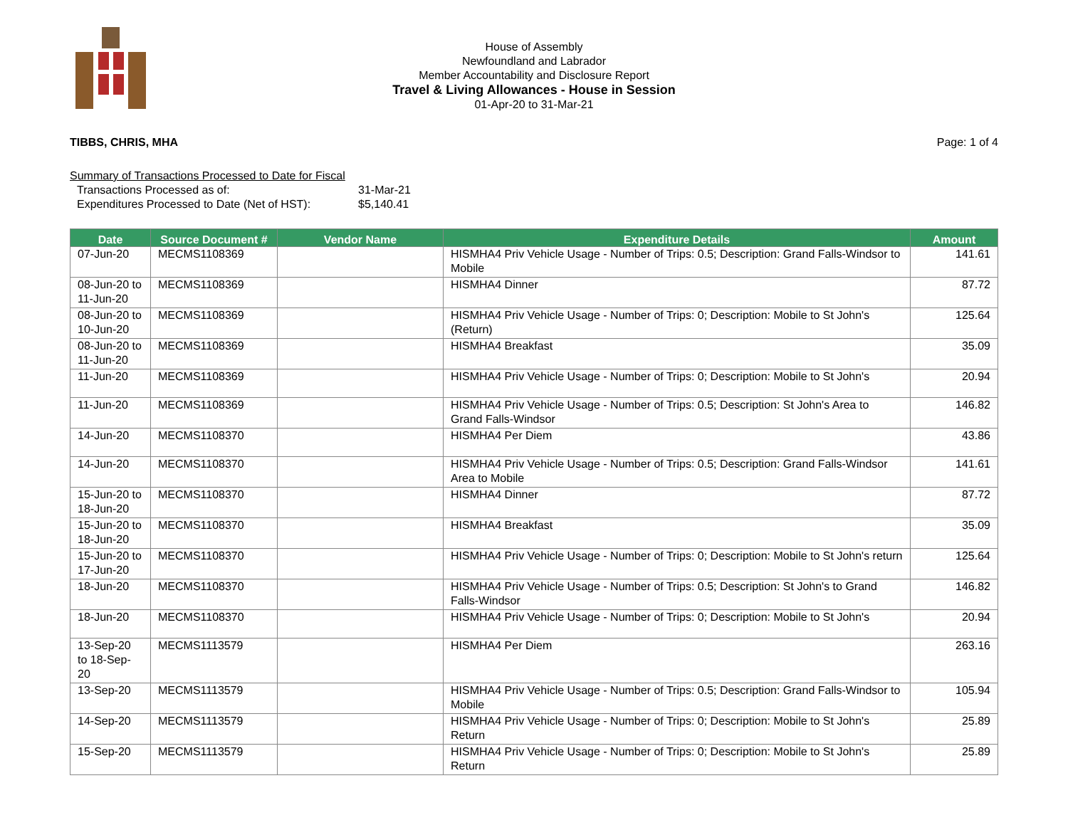House of Assembly
Newfoundland and Labrador
Member Accountability and Disclosure Report
Travel & Living Allowances - House in Session
01-Apr-20 to 31-Mar-21
TIBBS, CHRIS, MHA Page: 1 of 4
Summary of Transactions Processed to Date for Fiscal
Transactions Processed as of: 31-Mar-21
Expenditures Processed to Date (Net of HST): $5,140.41
| Date | Source Document # | Vendor Name | Expenditure Details | Amount |
| --- | --- | --- | --- | --- |
| 07-Jun-20 | MECMS1108369 | | HISMHA4 Priv Vehicle Usage - Number of Trips: 0.5; Description: Grand Falls-Windsor to Mobile | 141.61 |
| 08-Jun-20 to 11-Jun-20 | MECMS1108369 | | HISMHA4 Dinner | 87.72 |
| 08-Jun-20 to 10-Jun-20 | MECMS1108369 | | HISMHA4 Priv Vehicle Usage - Number of Trips: 0; Description: Mobile to St John's (Return) | 125.64 |
| 08-Jun-20 to 11-Jun-20 | MECMS1108369 | | HISMHA4 Breakfast | 35.09 |
| 11-Jun-20 | MECMS1108369 | | HISMHA4 Priv Vehicle Usage - Number of Trips: 0; Description: Mobile to St John's | 20.94 |
| 11-Jun-20 | MECMS1108369 | | HISMHA4 Priv Vehicle Usage - Number of Trips: 0.5; Description: St John's Area to Grand Falls-Windsor | 146.82 |
| 14-Jun-20 | MECMS1108370 | | HISMHA4 Per Diem | 43.86 |
| 14-Jun-20 | MECMS1108370 | | HISMHA4 Priv Vehicle Usage - Number of Trips: 0.5; Description: Grand Falls-Windsor Area to Mobile | 141.61 |
| 15-Jun-20 to 18-Jun-20 | MECMS1108370 | | HISMHA4 Dinner | 87.72 |
| 15-Jun-20 to 18-Jun-20 | MECMS1108370 | | HISMHA4 Breakfast | 35.09 |
| 15-Jun-20 to 17-Jun-20 | MECMS1108370 | | HISMHA4 Priv Vehicle Usage - Number of Trips: 0; Description: Mobile to St John's return | 125.64 |
| 18-Jun-20 | MECMS1108370 | | HISMHA4 Priv Vehicle Usage - Number of Trips: 0.5; Description: St John's to Grand Falls-Windsor | 146.82 |
| 18-Jun-20 | MECMS1108370 | | HISMHA4 Priv Vehicle Usage - Number of Trips: 0; Description: Mobile to St John's | 20.94 |
| 13-Sep-20 to 18-Sep-20 | MECMS1113579 | | HISMHA4 Per Diem | 263.16 |
| 13-Sep-20 | MECMS1113579 | | HISMHA4 Priv Vehicle Usage - Number of Trips: 0.5; Description: Grand Falls-Windsor to Mobile | 105.94 |
| 14-Sep-20 | MECMS1113579 | | HISMHA4 Priv Vehicle Usage - Number of Trips: 0; Description: Mobile to St John's Return | 25.89 |
| 15-Sep-20 | MECMS1113579 | | HISMHA4 Priv Vehicle Usage - Number of Trips: 0; Description: Mobile to St John's Return | 25.89 |